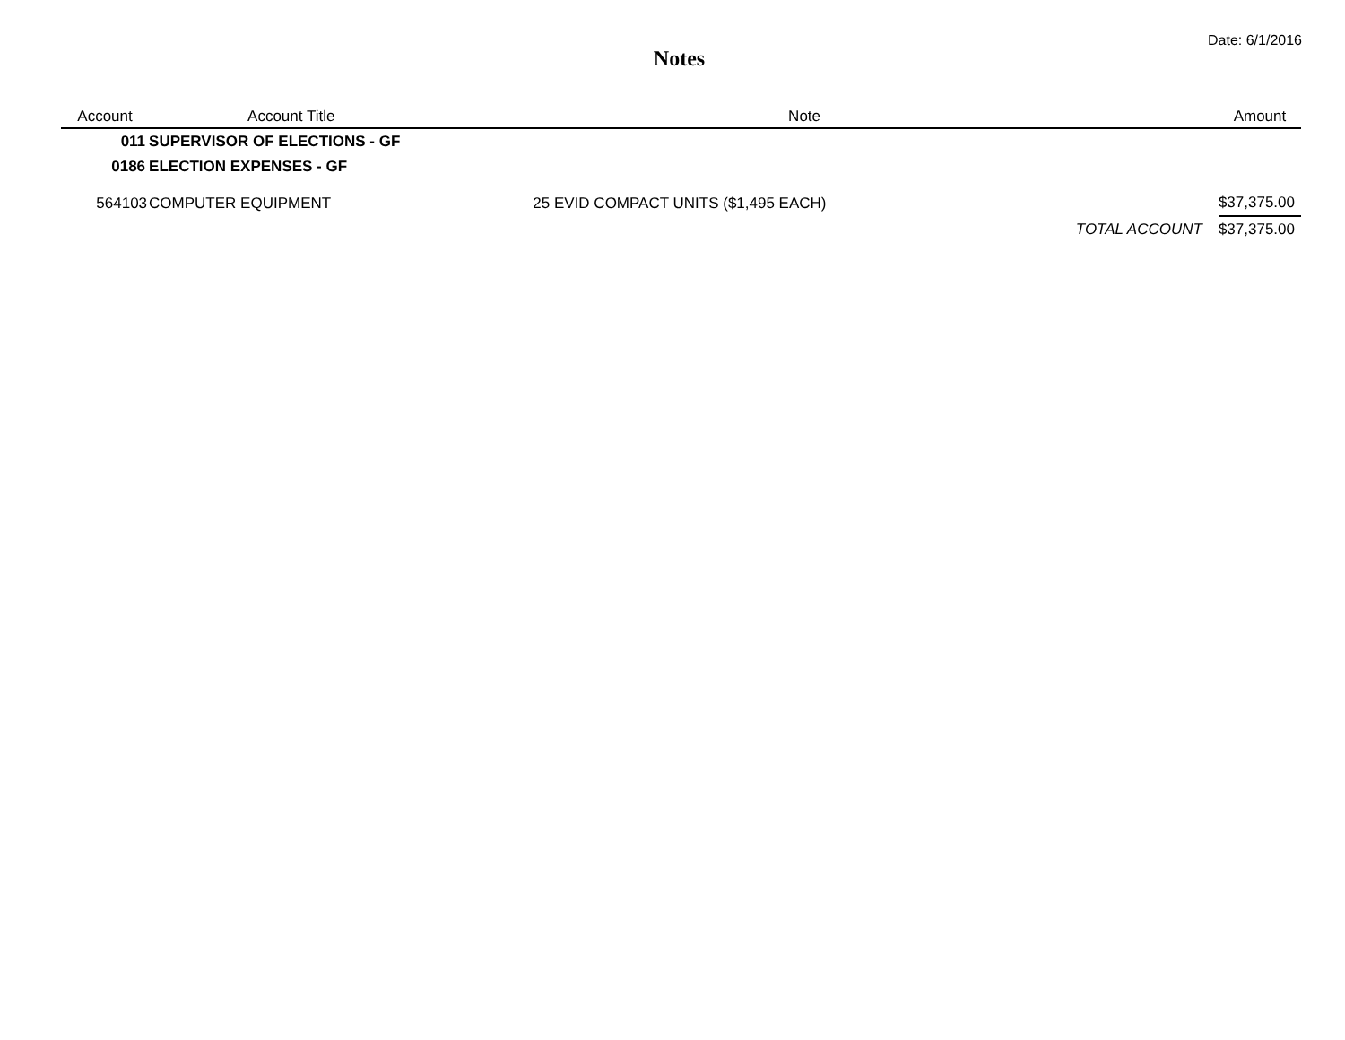Notes
Date: 6/1/2016
| Account | Account Title | Note | | Amount |
| --- | --- | --- | --- | --- |
| 011 | SUPERVISOR OF ELECTIONS - GF | | | |
| 0186 | ELECTION EXPENSES - GF | | | |
| 564103 | COMPUTER EQUIPMENT | 25 EVID COMPACT UNITS ($1,495 EACH) | | $37,375.00 |
| | | | TOTAL ACCOUNT | $37,375.00 |